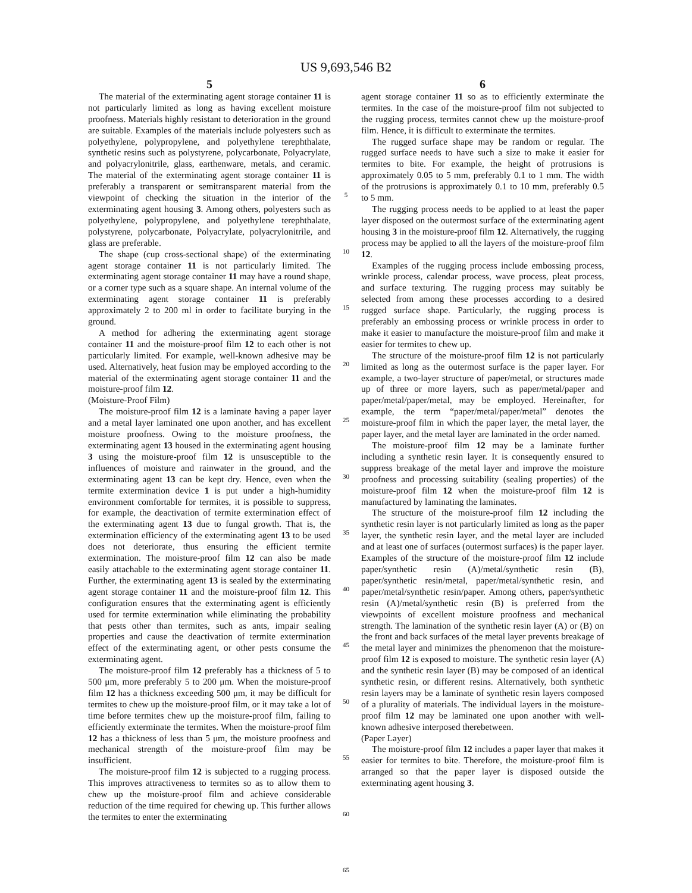US 9,693,546 B2
5
The material of the exterminating agent storage container 11 is not particularly limited as long as having excellent moisture proofness. Materials highly resistant to deterioration in the ground are suitable. Examples of the materials include polyesters such as polyethylene, polypropylene, and polyethylene terephthalate, synthetic resins such as polystyrene, polycarbonate, Polyacrylate, and polyacrylonitrile, glass, earthenware, metals, and ceramic. The material of the exterminating agent storage container 11 is preferably a transparent or semitransparent material from the viewpoint of checking the situation in the interior of the exterminating agent housing 3. Among others, polyesters such as polyethylene, polypropylene, and polyethylene terephthalate, polystyrene, polycarbonate, Polyacrylate, polyacrylonitrile, and glass are preferable.
The shape (cup cross-sectional shape) of the exterminating agent storage container 11 is not particularly limited. The exterminating agent storage container 11 may have a round shape, or a corner type such as a square shape. An internal volume of the exterminating agent storage container 11 is preferably approximately 2 to 200 ml in order to facilitate burying in the ground.
A method for adhering the exterminating agent storage container 11 and the moisture-proof film 12 to each other is not particularly limited. For example, well-known adhesive may be used. Alternatively, heat fusion may be employed according to the material of the exterminating agent storage container 11 and the moisture-proof film 12.
(Moisture-Proof Film)
The moisture-proof film 12 is a laminate having a paper layer and a metal layer laminated one upon another, and has excellent moisture proofness. Owing to the moisture proofness, the exterminating agent 13 housed in the exterminating agent housing 3 using the moisture-proof film 12 is unsusceptible to the influences of moisture and rainwater in the ground, and the exterminating agent 13 can be kept dry. Hence, even when the termite extermination device 1 is put under a high-humidity environment comfortable for termites, it is possible to suppress, for example, the deactivation of termite extermination effect of the exterminating agent 13 due to fungal growth. That is, the extermination efficiency of the exterminating agent 13 to be used does not deteriorate, thus ensuring the efficient termite extermination. The moisture-proof film 12 can also be made easily attachable to the exterminating agent storage container 11. Further, the exterminating agent 13 is sealed by the exterminating agent storage container 11 and the moisture-proof film 12. This configuration ensures that the exterminating agent is efficiently used for termite extermination while eliminating the probability that pests other than termites, such as ants, impair sealing properties and cause the deactivation of termite extermination effect of the exterminating agent, or other pests consume the exterminating agent.
The moisture-proof film 12 preferably has a thickness of 5 to 500 μm, more preferably 5 to 200 μm. When the moisture-proof film 12 has a thickness exceeding 500 μm, it may be difficult for termites to chew up the moisture-proof film, or it may take a lot of time before termites chew up the moisture-proof film, failing to efficiently exterminate the termites. When the moisture-proof film 12 has a thickness of less than 5 μm, the moisture proofness and mechanical strength of the moisture-proof film may be insufficient.
The moisture-proof film 12 is subjected to a rugging process. This improves attractiveness to termites so as to allow them to chew up the moisture-proof film and achieve considerable reduction of the time required for chewing up. This further allows the termites to enter the exterminating
5
10
15
20
25
30
35
40
45
50
55
60
65
6
agent storage container 11 so as to efficiently exterminate the termites. In the case of the moisture-proof film not subjected to the rugging process, termites cannot chew up the moisture-proof film. Hence, it is difficult to exterminate the termites.
The rugged surface shape may be random or regular. The rugged surface needs to have such a size to make it easier for termites to bite. For example, the height of protrusions is approximately 0.05 to 5 mm, preferably 0.1 to 1 mm. The width of the protrusions is approximately 0.1 to 10 mm, preferably 0.5 to 5 mm.
The rugging process needs to be applied to at least the paper layer disposed on the outermost surface of the exterminating agent housing 3 in the moisture-proof film 12. Alternatively, the rugging process may be applied to all the layers of the moisture-proof film 12.
Examples of the rugging process include embossing process, wrinkle process, calendar process, wave process, pleat process, and surface texturing. The rugging process may suitably be selected from among these processes according to a desired rugged surface shape. Particularly, the rugging process is preferably an embossing process or wrinkle process in order to make it easier to manufacture the moisture-proof film and make it easier for termites to chew up.
The structure of the moisture-proof film 12 is not particularly limited as long as the outermost surface is the paper layer. For example, a two-layer structure of paper/metal, or structures made up of three or more layers, such as paper/metal/paper and paper/metal/paper/metal, may be employed. Hereinafter, for example, the term “paper/metal/paper/metal” denotes the moisture-proof film in which the paper layer, the metal layer, the paper layer, and the metal layer are laminated in the order named.
The moisture-proof film 12 may be a laminate further including a synthetic resin layer. It is consequently ensured to suppress breakage of the metal layer and improve the moisture proofness and processing suitability (sealing properties) of the moisture-proof film 12 when the moisture-proof film 12 is manufactured by laminating the laminates.
The structure of the moisture-proof film 12 including the synthetic resin layer is not particularly limited as long as the paper layer, the synthetic resin layer, and the metal layer are included and at least one of surfaces (outermost surfaces) is the paper layer. Examples of the structure of the moisture-proof film 12 include paper/synthetic resin (A)/metal/synthetic resin (B), paper/synthetic resin/metal, paper/metal/synthetic resin, and paper/metal/synthetic resin/paper. Among others, paper/synthetic resin (A)/metal/synthetic resin (B) is preferred from the viewpoints of excellent moisture proofness and mechanical strength. The lamination of the synthetic resin layer (A) or (B) on the front and back surfaces of the metal layer prevents breakage of the metal layer and minimizes the phenomenon that the moisture-proof film 12 is exposed to moisture. The synthetic resin layer (A) and the synthetic resin layer (B) may be composed of an identical synthetic resin, or different resins. Alternatively, both synthetic resin layers may be a laminate of synthetic resin layers composed of a plurality of materials. The individual layers in the moisture-proof film 12 may be laminated one upon another with well-known adhesive interposed therebetween.
(Paper Layer)
The moisture-proof film 12 includes a paper layer that makes it easier for termites to bite. Therefore, the moisture-proof film is arranged so that the paper layer is disposed outside the exterminating agent housing 3.